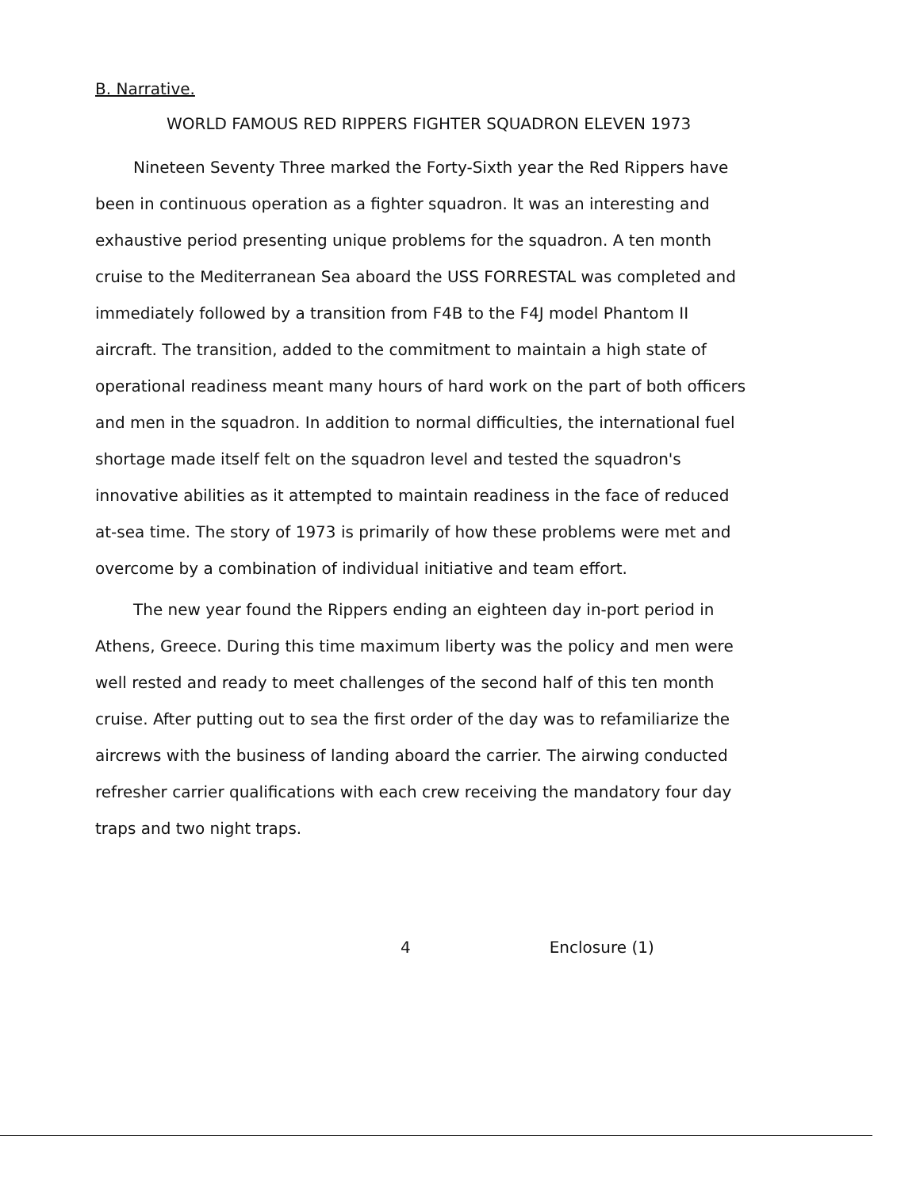B. Narrative.
WORLD FAMOUS RED RIPPERS FIGHTER SQUADRON ELEVEN 1973
Nineteen Seventy Three marked the Forty-Sixth year the Red Rippers have been in continuous operation as a fighter squadron. It was an interesting and exhaustive period presenting unique problems for the squadron. A ten month cruise to the Mediterranean Sea aboard the USS FORRESTAL was completed and immediately followed by a transition from F4B to the F4J model Phantom II aircraft. The transition, added to the commitment to maintain a high state of operational readiness meant many hours of hard work on the part of both officers and men in the squadron. In addition to normal difficulties, the international fuel shortage made itself felt on the squadron level and tested the squadron's innovative abilities as it attempted to maintain readiness in the face of reduced at-sea time. The story of 1973 is primarily of how these problems were met and overcome by a combination of individual initiative and team effort.
The new year found the Rippers ending an eighteen day in-port period in Athens, Greece. During this time maximum liberty was the policy and men were well rested and ready to meet challenges of the second half of this ten month cruise. After putting out to sea the first order of the day was to refamiliarize the aircrews with the business of landing aboard the carrier. The airwing conducted refresher carrier qualifications with each crew receiving the mandatory four day traps and two night traps.
4 Enclosure (1)